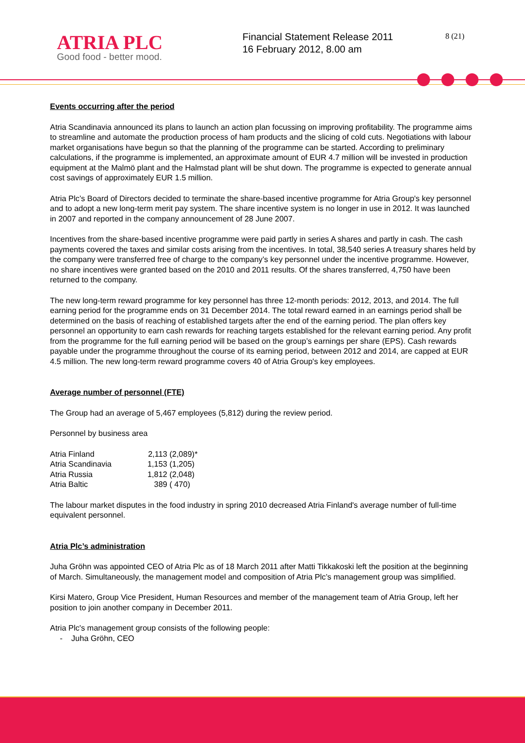ATRIA PLC
Good food - better mood.
Financial Statement Release 2011
16 February 2012, 8.00 am
8 (21)
Events occurring after the period
Atria Scandinavia announced its plans to launch an action plan focussing on improving profitability. The programme aims to streamline and automate the production process of ham products and the slicing of cold cuts. Negotiations with labour market organisations have begun so that the planning of the programme can be started. According to preliminary calculations, if the programme is implemented, an approximate amount of EUR 4.7 million will be invested in production equipment at the Malmö plant and the Halmstad plant will be shut down. The programme is expected to generate annual cost savings of approximately EUR 1.5 million.
Atria Plc’s Board of Directors decided to terminate the share-based incentive programme for Atria Group's key personnel and to adopt a new long-term merit pay system. The share incentive system is no longer in use in 2012. It was launched in 2007 and reported in the company announcement of 28 June 2007.
Incentives from the share-based incentive programme were paid partly in series A shares and partly in cash. The cash payments covered the taxes and similar costs arising from the incentives. In total, 38,540 series A treasury shares held by the company were transferred free of charge to the company’s key personnel under the incentive programme. However, no share incentives were granted based on the 2010 and 2011 results. Of the shares transferred, 4,750 have been returned to the company.
The new long-term reward programme for key personnel has three 12-month periods: 2012, 2013, and 2014. The full earning period for the programme ends on 31 December 2014. The total reward earned in an earnings period shall be determined on the basis of reaching of established targets after the end of the earning period. The plan offers key personnel an opportunity to earn cash rewards for reaching targets established for the relevant earning period. Any profit from the programme for the full earning period will be based on the group’s earnings per share (EPS). Cash rewards payable under the programme throughout the course of its earning period, between 2012 and 2014, are capped at EUR 4.5 million. The new long-term reward programme covers 40 of Atria Group's key employees.
Average number of personnel (FTE)
The Group had an average of 5,467 employees (5,812) during the review period.
Personnel by business area
| Atria Finland | 2,113 | (2,089)* |
| Atria Scandinavia | 1,153 | (1,205) |
| Atria Russia | 1,812 | (2,048) |
| Atria Baltic | 389 | ( 470) |
The labour market disputes in the food industry in spring 2010 decreased Atria Finland's average number of full-time equivalent personnel.
Atria Plc’s administration
Juha Gröhn was appointed CEO of Atria Plc as of 18 March 2011 after Matti Tikkakoski left the position at the beginning of March. Simultaneously, the management model and composition of Atria Plc’s management group was simplified.
Kirsi Matero, Group Vice President, Human Resources and member of the management team of Atria Group, left her position to join another company in December 2011.
Atria Plc's management group consists of the following people:
- Juha Gröhn, CEO